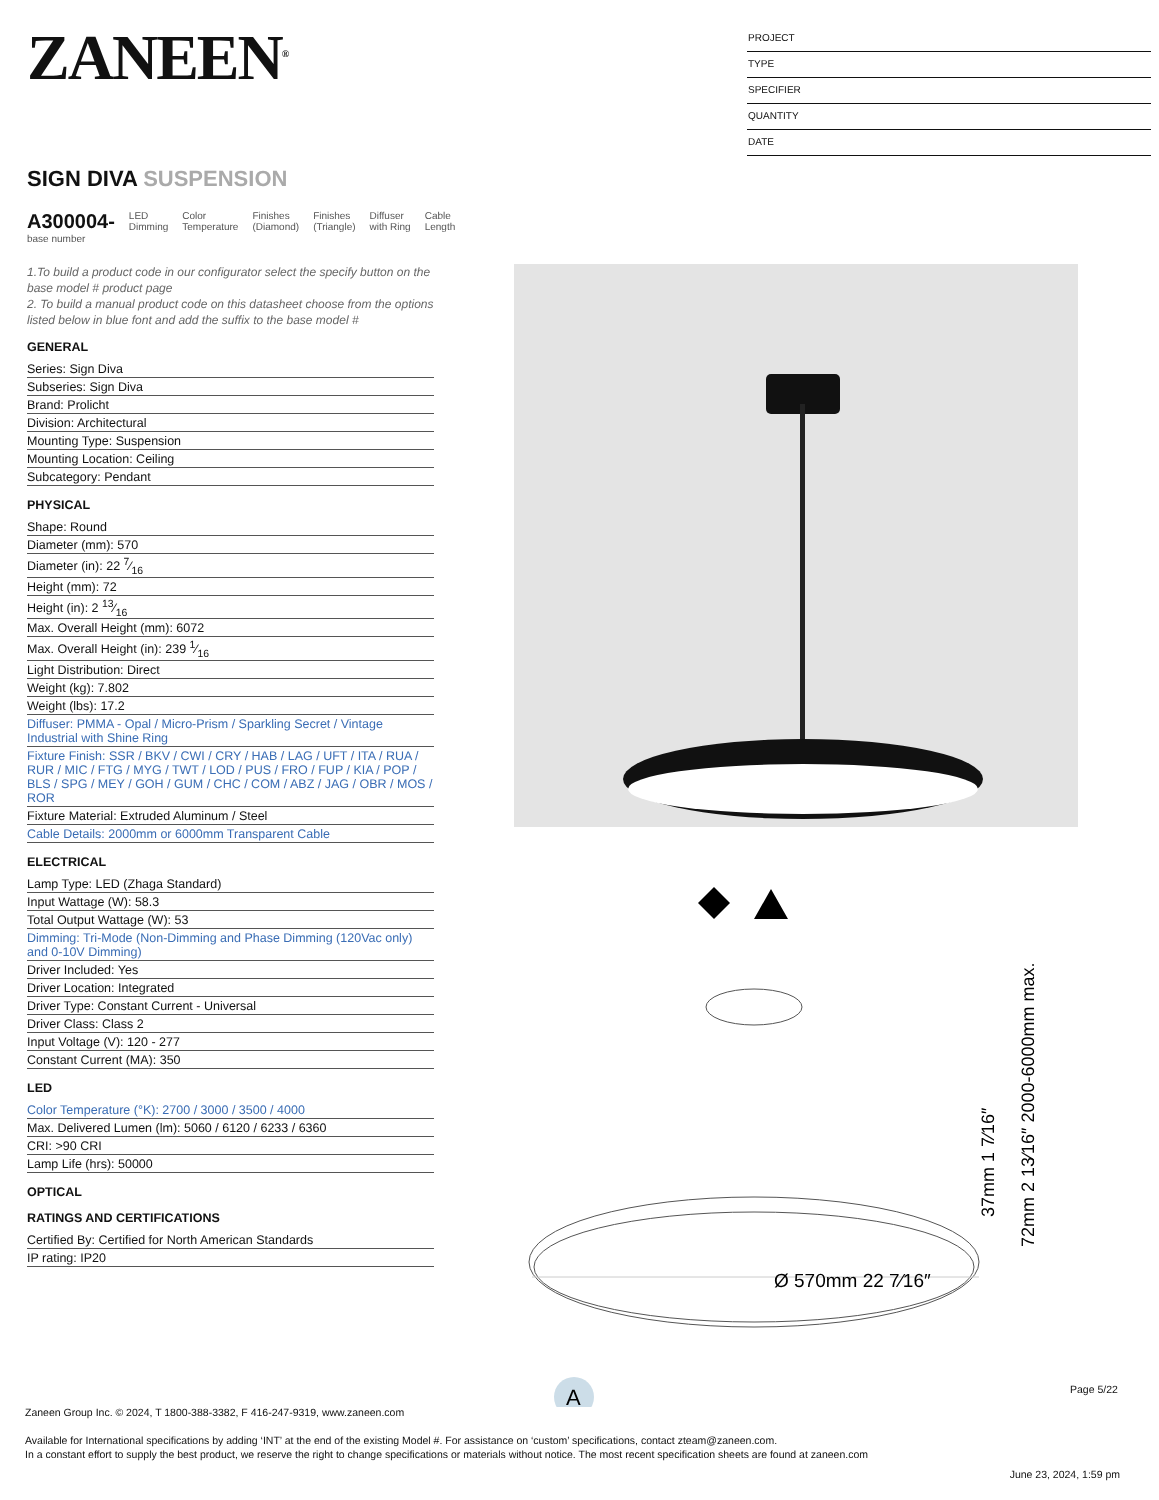ZANEEN<sup>®</sup>
PROJECT
TYPE
SPECIFIER
QUANTITY
DATE
SIGN DIVA SUSPENSION
A300004-
base number
LED
Dimming
Color
Temperature
Finishes
(Diamond)
Finishes
(Triangle)
Diffuser
with Ring
Cable
Length
1.To build a product code in our configurator select the specify button on the base model # product page
2. To build a manual product code on this datasheet choose from the options listed below in blue font and add the suffix to the base model #
GENERAL
Series: Sign Diva
Subseries: Sign Diva
Brand: Prolicht
Division: Architectural
Mounting Type: Suspension
Mounting Location: Ceiling
Subcategory: Pendant
PHYSICAL
Shape: Round
Diameter (mm): 570
Diameter (in): 22 7⁄16
Height (mm): 72
Height (in): 2 13⁄16
Max. Overall Height (mm): 6072
Max. Overall Height (in): 239 1⁄16
Light Distribution: Direct
Weight (kg): 7.802
Weight (lbs): 17.2
Diffuser: PMMA - Opal / Micro-Prism / Sparkling Secret / Vintage Industrial with Shine Ring
Fixture Finish: SSR / BKV / CWI / CRY / HAB / LAG / UFT / ITA / RUA / RUR / MIC / FTG / MYG / TWT / LOD / PUS / FRO / FUP / KIA / POP / BLS / SPG / MEY / GOH / GUM / CHC / COM / ABZ / JAG / OBR / MOS / ROR
Fixture Material: Extruded Aluminum / Steel
Cable Details: 2000mm or 6000mm Transparent Cable
ELECTRICAL
Lamp Type: LED (Zhaga Standard)
Input Wattage (W): 58.3
Total Output Wattage (W): 53
Dimming: Tri-Mode (Non-Dimming and Phase Dimming (120Vac only) and 0-10V Dimming)
Driver Included: Yes
Driver Location: Integrated
Driver Type: Constant Current - Universal
Driver Class: Class 2
Input Voltage (V): 120 - 277
Constant Current (MA): 350
LED
Color Temperature (°K): 2700 / 3000 / 3500 / 4000
Max. Delivered Lumen (lm): 5060 / 6120 / 6233 / 6360
CRI: >90 CRI
Lamp Life (hrs): 50000
OPTICAL
RATINGS AND CERTIFICATIONS
Certified By: Certified for North American Standards
IP rating: IP20
Ø 570mm 22 7⁄16″
37mm 1 7⁄16″
72mm 2 13⁄16″ 2000-6000mm max.
A
Page 5/22
Zaneen Group Inc. © 2024, T 1800-388-3382, F 416-247-9319, www.zaneen.com
Available for International specifications by adding ‘INT’ at the end of the existing Model #. For assistance on ‘custom’ specifications, contact zteam@zaneen.com.
In a constant effort to supply the best product, we reserve the right to change specifications or materials without notice. The most recent specification sheets are found at zaneen.com
June 23, 2024, 1:59 pm